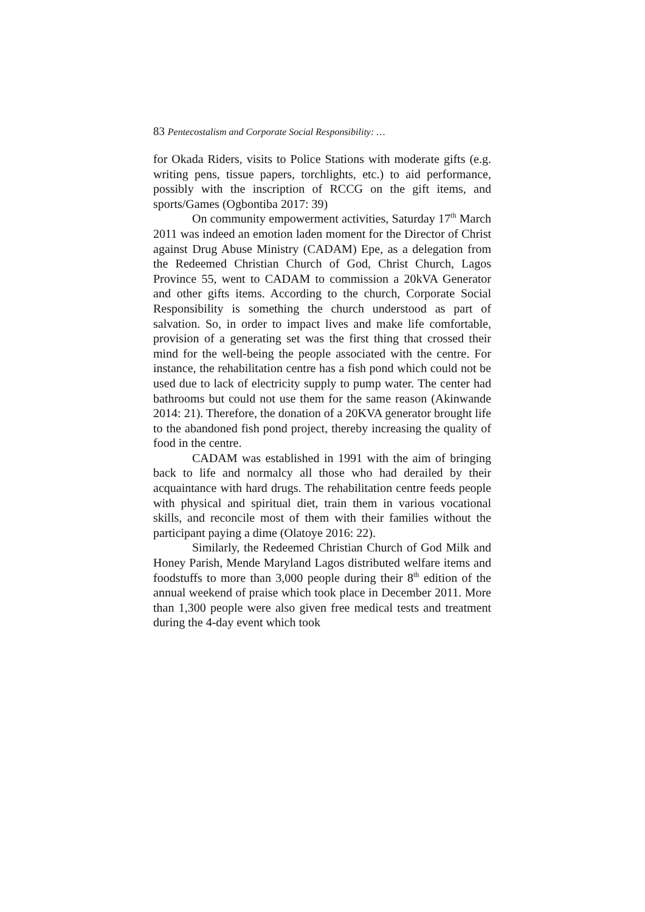83 Pentecostalism and Corporate Social Responsibility: …
for Okada Riders, visits to Police Stations with moderate gifts (e.g. writing pens, tissue papers, torchlights, etc.) to aid performance, possibly with the inscription of RCCG on the gift items, and sports/Games (Ogbontiba 2017: 39)
On community empowerment activities, Saturday 17<sup>th</sup> March 2011 was indeed an emotion laden moment for the Director of Christ against Drug Abuse Ministry (CADAM) Epe, as a delegation from the Redeemed Christian Church of God, Christ Church, Lagos Province 55, went to CADAM to commission a 20kVA Generator and other gifts items. According to the church, Corporate Social Responsibility is something the church understood as part of salvation. So, in order to impact lives and make life comfortable, provision of a generating set was the first thing that crossed their mind for the well-being the people associated with the centre. For instance, the rehabilitation centre has a fish pond which could not be used due to lack of electricity supply to pump water. The center had bathrooms but could not use them for the same reason (Akinwande 2014: 21). Therefore, the donation of a 20KVA generator brought life to the abandoned fish pond project, thereby increasing the quality of food in the centre.
CADAM was established in 1991 with the aim of bringing back to life and normalcy all those who had derailed by their acquaintance with hard drugs. The rehabilitation centre feeds people with physical and spiritual diet, train them in various vocational skills, and reconcile most of them with their families without the participant paying a dime (Olatoye 2016: 22).
Similarly, the Redeemed Christian Church of God Milk and Honey Parish, Mende Maryland Lagos distributed welfare items and foodstuffs to more than 3,000 people during their 8<sup>th</sup> edition of the annual weekend of praise which took place in December 2011. More than 1,300 people were also given free medical tests and treatment during the 4-day event which took